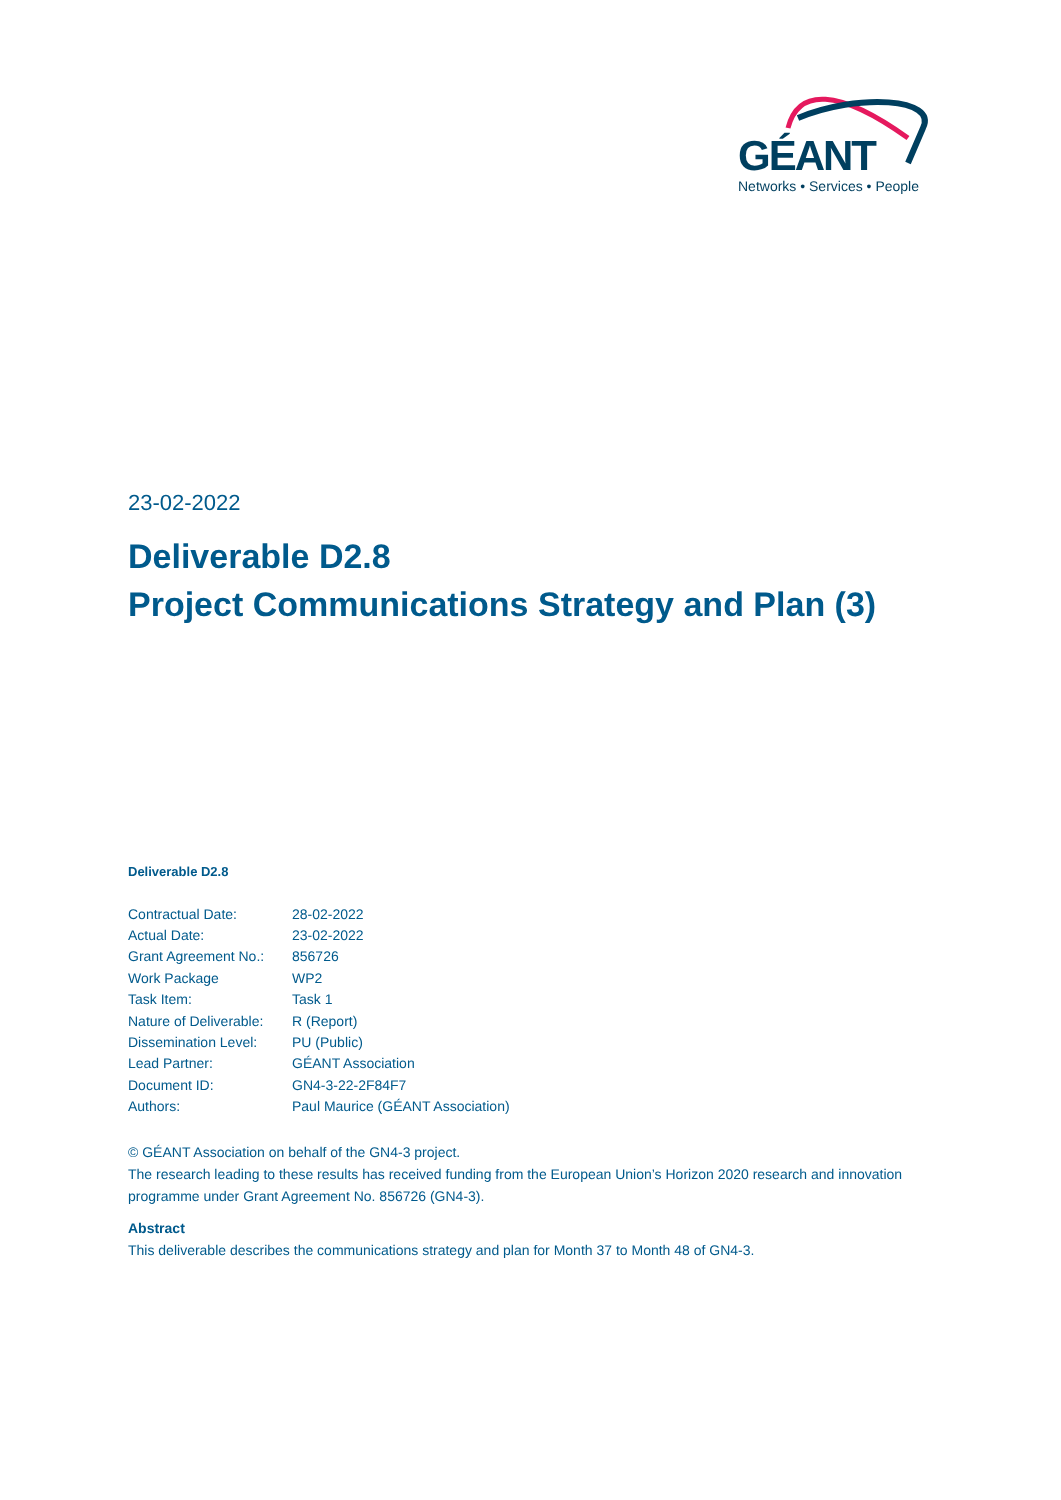GÉANT
Networks • Services • People
23-02-2022
Deliverable D2.8
Project Communications Strategy and Plan (3)
Deliverable D2.8
| Contractual Date: | 28-02-2022 |
| Actual Date: | 23-02-2022 |
| Grant Agreement No.: | 856726 |
| Work Package | WP2 |
| Task Item: | Task 1 |
| Nature of Deliverable: | R (Report) |
| Dissemination Level: | PU (Public) |
| Lead Partner: | GÉANT Association |
| Document ID: | GN4-3-22-2F84F7 |
| Authors: | Paul Maurice (GÉANT Association) |
© GÉANT Association on behalf of the GN4-3 project.
The research leading to these results has received funding from the European Union’s Horizon 2020 research and innovation programme under Grant Agreement No. 856726 (GN4-3).
Abstract
This deliverable describes the communications strategy and plan for Month 37 to Month 48 of GN4-3.